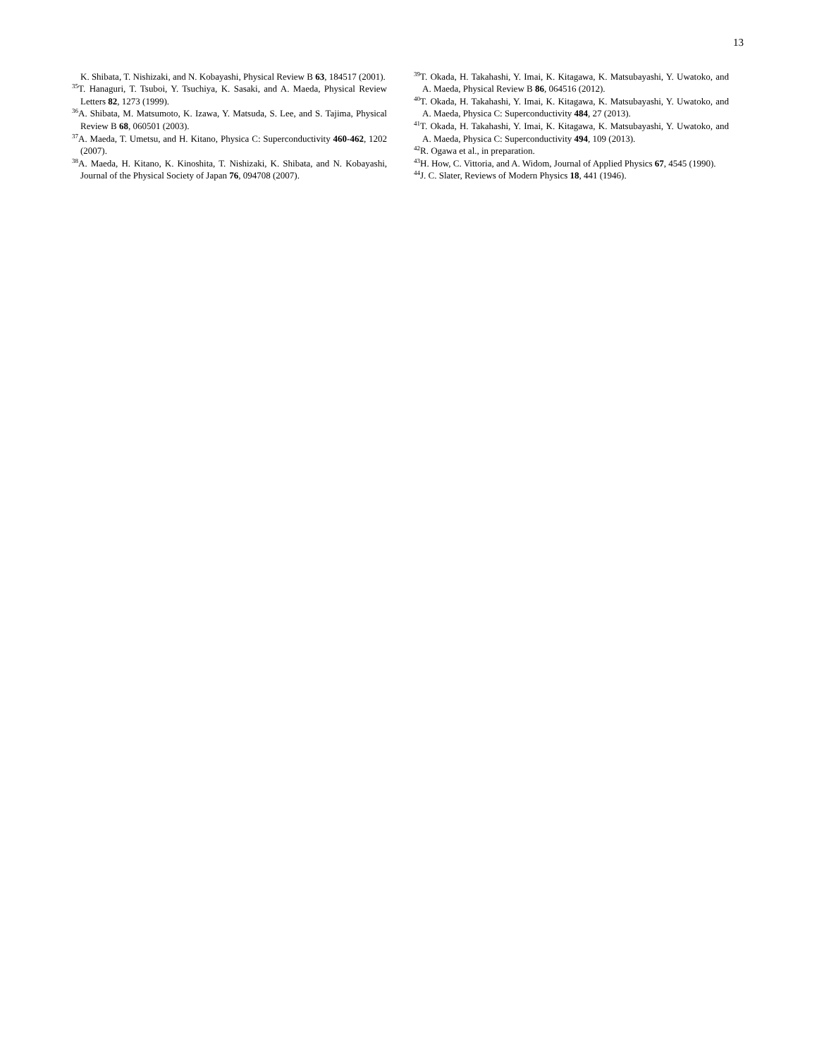13
K. Shibata, T. Nishizaki, and N. Kobayashi, Physical Review B 63, 184517 (2001).
<sup>35</sup> T. Hanaguri, T. Tsuboi, Y. Tsuchiya, K. Sasaki, and A. Maeda, Physical Review Letters 82, 1273 (1999).
<sup>36</sup> A. Shibata, M. Matsumoto, K. Izawa, Y. Matsuda, S. Lee, and S. Tajima, Physical Review B 68, 060501 (2003).
<sup>37</sup> A. Maeda, T. Umetsu, and H. Kitano, Physica C: Superconductivity 460-462, 1202 (2007).
<sup>38</sup> A. Maeda, H. Kitano, K. Kinoshita, T. Nishizaki, K. Shibata, and N. Kobayashi, Journal of the Physical Society of Japan 76, 094708 (2007).
<sup>39</sup> T. Okada, H. Takahashi, Y. Imai, K. Kitagawa, K. Matsubayashi, Y. Uwatoko, and A. Maeda, Physical Review B 86, 064516 (2012).
<sup>40</sup> T. Okada, H. Takahashi, Y. Imai, K. Kitagawa, K. Matsubayashi, Y. Uwatoko, and A. Maeda, Physica C: Superconductivity 484, 27 (2013).
<sup>41</sup> T. Okada, H. Takahashi, Y. Imai, K. Kitagawa, K. Matsubayashi, Y. Uwatoko, and A. Maeda, Physica C: Superconductivity 494, 109 (2013).
<sup>42</sup> R. Ogawa et al., in preparation.
<sup>43</sup>H. How, C. Vittoria, and A. Widom, Journal of Applied Physics 67, 4545 (1990).
<sup>44</sup> J. C. Slater, Reviews of Modern Physics 18, 441 (1946).